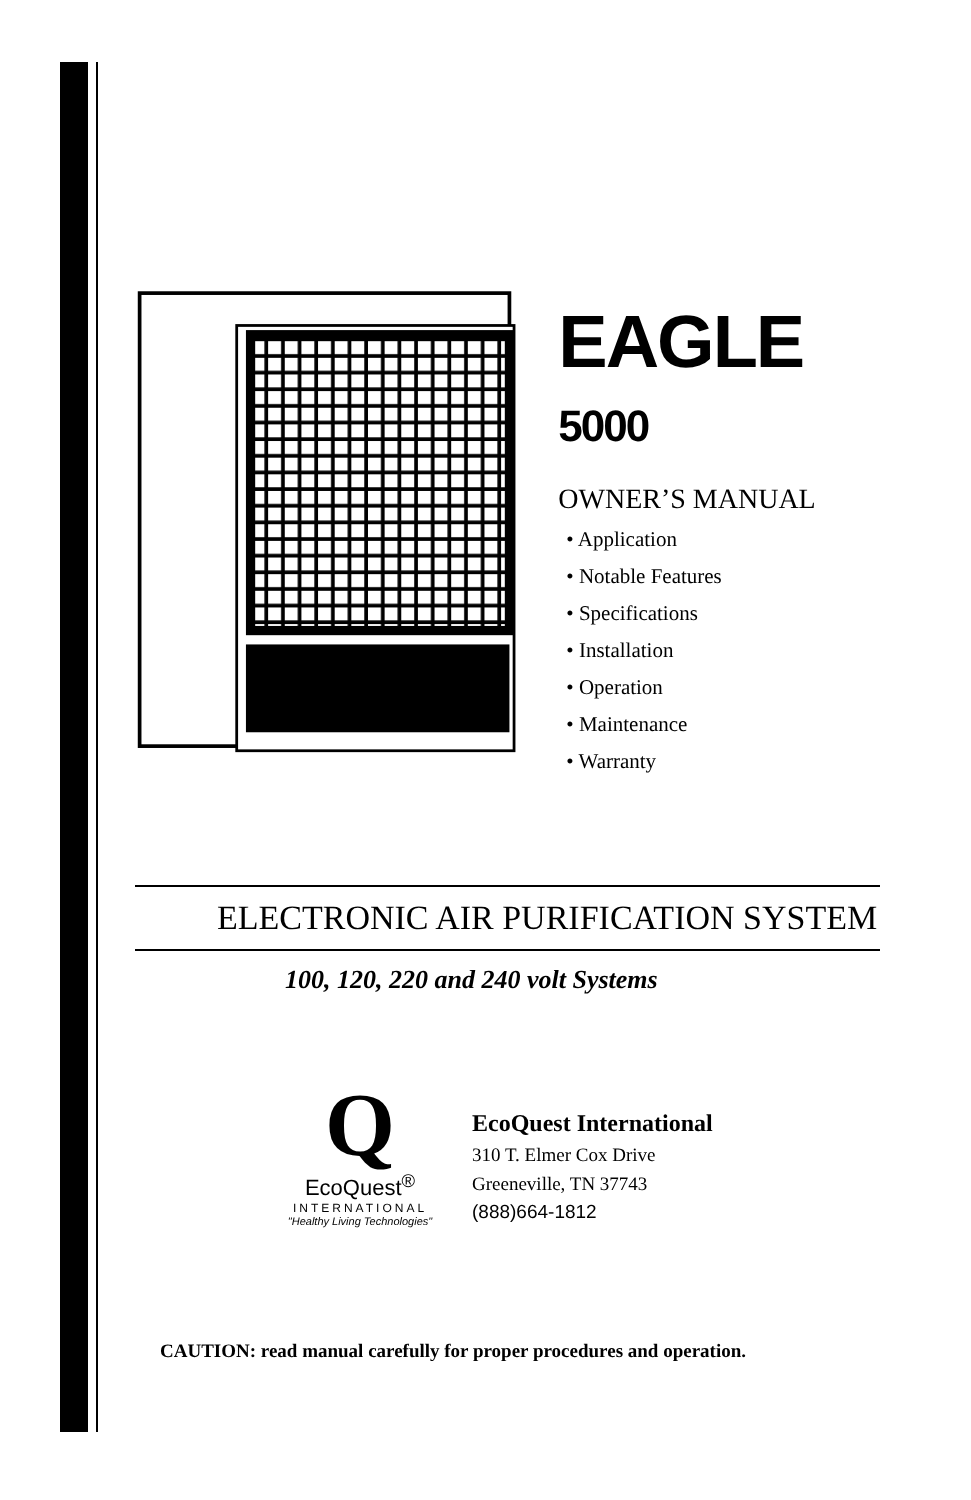EAGLE 5000
OWNER’S MANUAL
• Application
• Notable Features
• Specifications
• Installation
• Operation
• Maintenance
• Warranty
ELECTRONIC AIR PURIFICATION SYSTEM
100, 120, 220 and 240 volt Systems
Q
EcoQuest<sup>®</sup>
INTERNATIONAL
"Healthy Living Technologies"
EcoQuest International
310 T. Elmer Cox Drive
Greeneville, TN 37743
(888)664-1812
CAUTION: read manual carefully for proper procedures and operation.